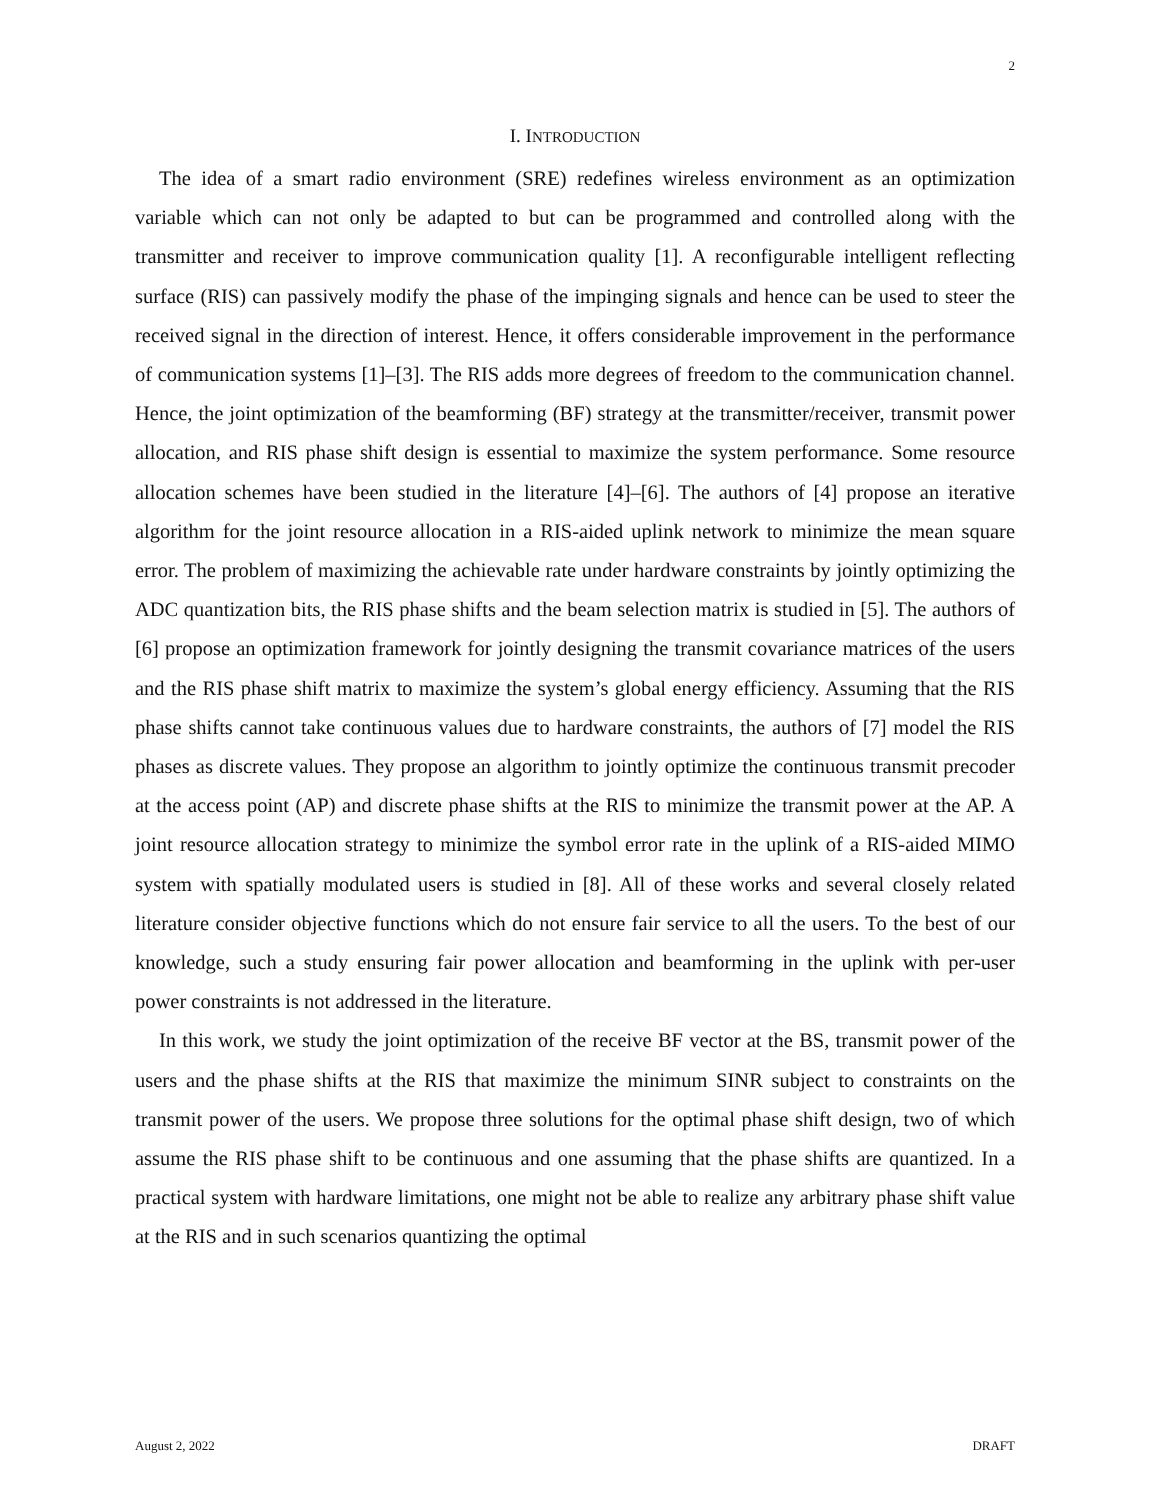2
I. INTRODUCTION
The idea of a smart radio environment (SRE) redefines wireless environment as an optimization variable which can not only be adapted to but can be programmed and controlled along with the transmitter and receiver to improve communication quality [1]. A reconfigurable intelligent reflecting surface (RIS) can passively modify the phase of the impinging signals and hence can be used to steer the received signal in the direction of interest. Hence, it offers considerable improvement in the performance of communication systems [1]–[3]. The RIS adds more degrees of freedom to the communication channel. Hence, the joint optimization of the beamforming (BF) strategy at the transmitter/receiver, transmit power allocation, and RIS phase shift design is essential to maximize the system performance. Some resource allocation schemes have been studied in the literature [4]–[6]. The authors of [4] propose an iterative algorithm for the joint resource allocation in a RIS-aided uplink network to minimize the mean square error. The problem of maximizing the achievable rate under hardware constraints by jointly optimizing the ADC quantization bits, the RIS phase shifts and the beam selection matrix is studied in [5]. The authors of [6] propose an optimization framework for jointly designing the transmit covariance matrices of the users and the RIS phase shift matrix to maximize the system’s global energy efficiency. Assuming that the RIS phase shifts cannot take continuous values due to hardware constraints, the authors of [7] model the RIS phases as discrete values. They propose an algorithm to jointly optimize the continuous transmit precoder at the access point (AP) and discrete phase shifts at the RIS to minimize the transmit power at the AP. A joint resource allocation strategy to minimize the symbol error rate in the uplink of a RIS-aided MIMO system with spatially modulated users is studied in [8]. All of these works and several closely related literature consider objective functions which do not ensure fair service to all the users. To the best of our knowledge, such a study ensuring fair power allocation and beamforming in the uplink with per-user power constraints is not addressed in the literature.
In this work, we study the joint optimization of the receive BF vector at the BS, transmit power of the users and the phase shifts at the RIS that maximize the minimum SINR subject to constraints on the transmit power of the users. We propose three solutions for the optimal phase shift design, two of which assume the RIS phase shift to be continuous and one assuming that the phase shifts are quantized. In a practical system with hardware limitations, one might not be able to realize any arbitrary phase shift value at the RIS and in such scenarios quantizing the optimal
August 2, 2022 DRAFT